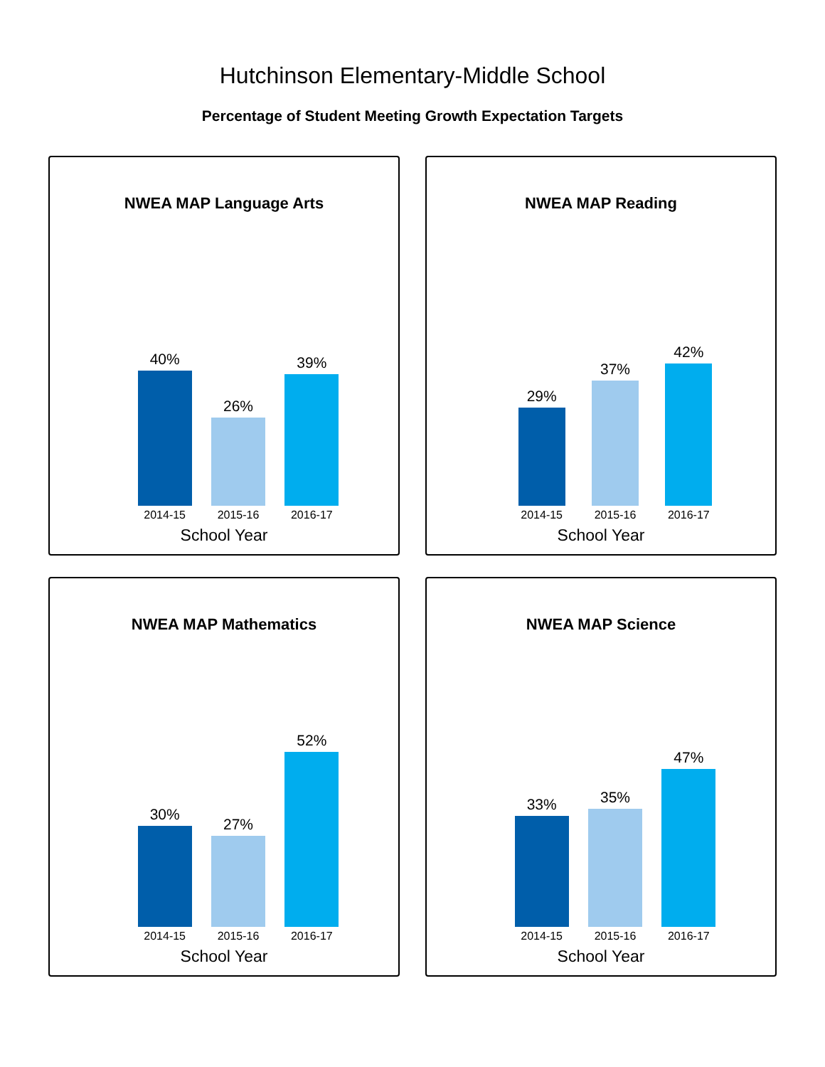Hutchinson Elementary-Middle School
Percentage of Student Meeting Growth Expectation Targets
NWEA MAP Language Arts
40%
26%
39%
2014-15 2015-16 2016-17
School Year
NWEA MAP Reading
29%
37%
42%
2014-15 2015-16 2016-17
School Year
NWEA MAP Mathematics
30%
27%
52%
2014-15 2015-16 2016-17
School Year
NWEA MAP Science
33%
35%
47%
2014-15 2015-16 2016-17
School Year